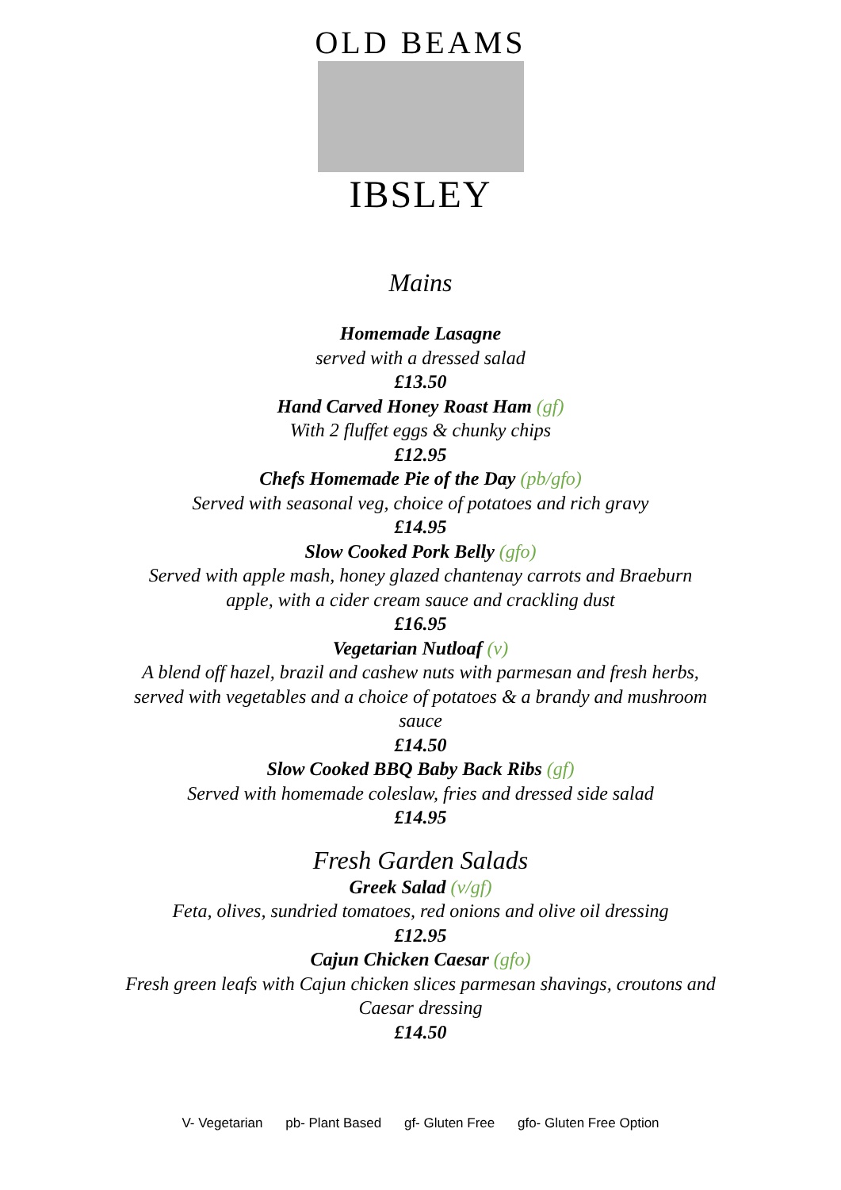OLD BEAMS
IBSLEY
Mains
Homemade Lasagne
served with a dressed salad
£13.50
Hand Carved Honey Roast Ham (gf)
With 2 fluffet eggs & chunky chips
£12.95
Chefs Homemade Pie of the Day (pb/gfo)
Served with seasonal veg, choice of potatoes and rich gravy
£14.95
Slow Cooked Pork Belly (gfo)
Served with apple mash, honey glazed chantenay carrots and Braeburn
apple, with a cider cream sauce and crackling dust
£16.95
Vegetarian Nutloaf (v)
A blend off hazel, brazil and cashew nuts with parmesan and fresh herbs,
served with vegetables and a choice of potatoes & a brandy and mushroom
sauce
£14.50
Slow Cooked BBQ Baby Back Ribs (gf)
Served with homemade coleslaw, fries and dressed side salad
£14.95
Fresh Garden Salads
Greek Salad (v/gf)
Feta, olives, sundried tomatoes, red onions and olive oil dressing
£12.95
Cajun Chicken Caesar (gfo)
Fresh green leafs with Cajun chicken slices parmesan shavings, croutons and
Caesar dressing
£14.50
V- Vegetarian pb- Plant Based gf- Gluten Free gfo- Gluten Free Option